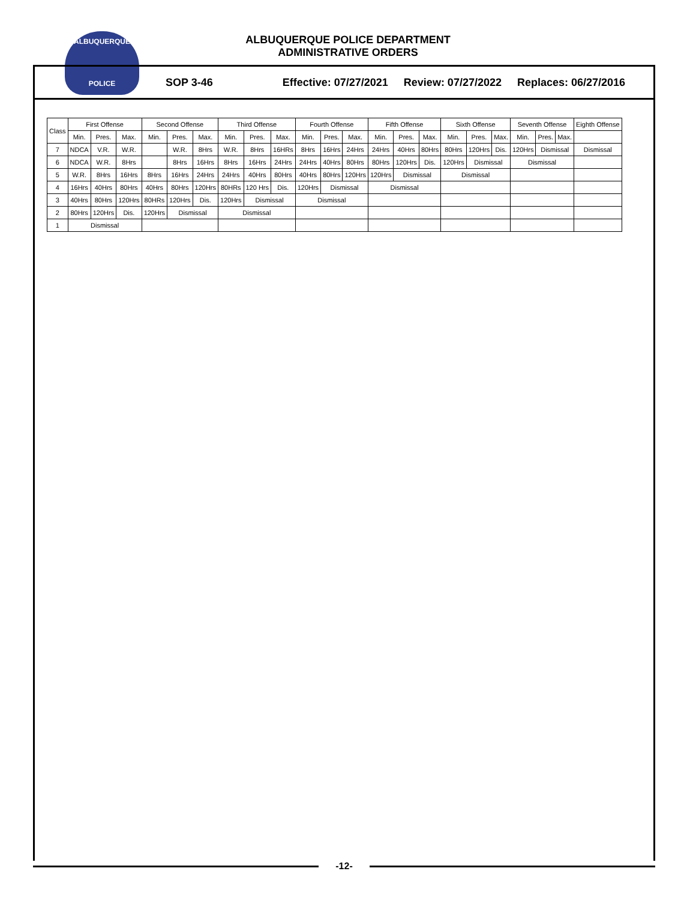ALBUQUERQUE
POLICE
ALBUQUERQUE POLICE DEPARTMENT
ADMINISTRATIVE ORDERS
SOP 3-46 Effective: 07/27/2021 Review: 07/27/2022 Replaces: 06/27/2016
| Class | First Offense | | | Second Offense | | | Third Offense | | | Fourth Offense | | | Fifth Offense | | | Sixth Offense | | | Seventh Offense | | | Eighth Offense |
| --- | --- | --- | --- | --- | --- | --- | --- | --- | --- | --- | --- | --- | --- | --- | --- | --- | --- | --- | --- | --- | --- | --- |
| | Min. | Pres. | Max. | Min. | Pres. | Max. | Min. | Pres. | Max. | Min. | Pres. | Max. | Min. | Pres. | Max. | Min. | Pres. | Max. | Min. | Pres. | Max. | |
| 7 | NDCA | V.R. | W.R. | | W.R. | 8Hrs | W.R. | 8Hrs | 16HRs | 8Hrs | 16Hrs | 24Hrs | 24Hrs | 40Hrs | 80Hrs | 80Hrs | 120Hrs | Dis. | 120Hrs | Dismissal | | Dismissal |
| 6 | NDCA | W.R. | 8Hrs | | 8Hrs | 16Hrs | 8Hrs | 16Hrs | 24Hrs | 24Hrs | 40Hrs | 80Hrs | 80Hrs | 120Hrs | Dis. | 120Hrs | Dismissal | | Dismissal | | | |
| 5 | W.R. | 8Hrs | 16Hrs | 8Hrs | 16Hrs | 24Hrs | 24Hrs | 40Hrs | 80Hrs | 40Hrs | 80Hrs | 120Hrs | 120Hrs | Dismissal | | Dismissal | | | | | | |
| 4 | 16Hrs | 40Hrs | 80Hrs | 40Hrs | 80Hrs | 120Hrs | 80HRs | 120 Hrs | Dis. | 120Hrs | Dismissal | | Dismissal | | | | | | | | | |
| 3 | 40Hrs | 80Hrs | 120Hrs | 80HRs | 120Hrs | Dis. | 120Hrs | Dismissal | | Dismissal | | | | | | | | | | | | |
| 2 | 80Hrs | 120Hrs | Dis. | 120Hrs | Dismissal | | Dismissal | | | | | | | | | | | | | | | |
| 1 | Dismissal | | | | | | | | | | | | | | | | | | | | | |
-12-